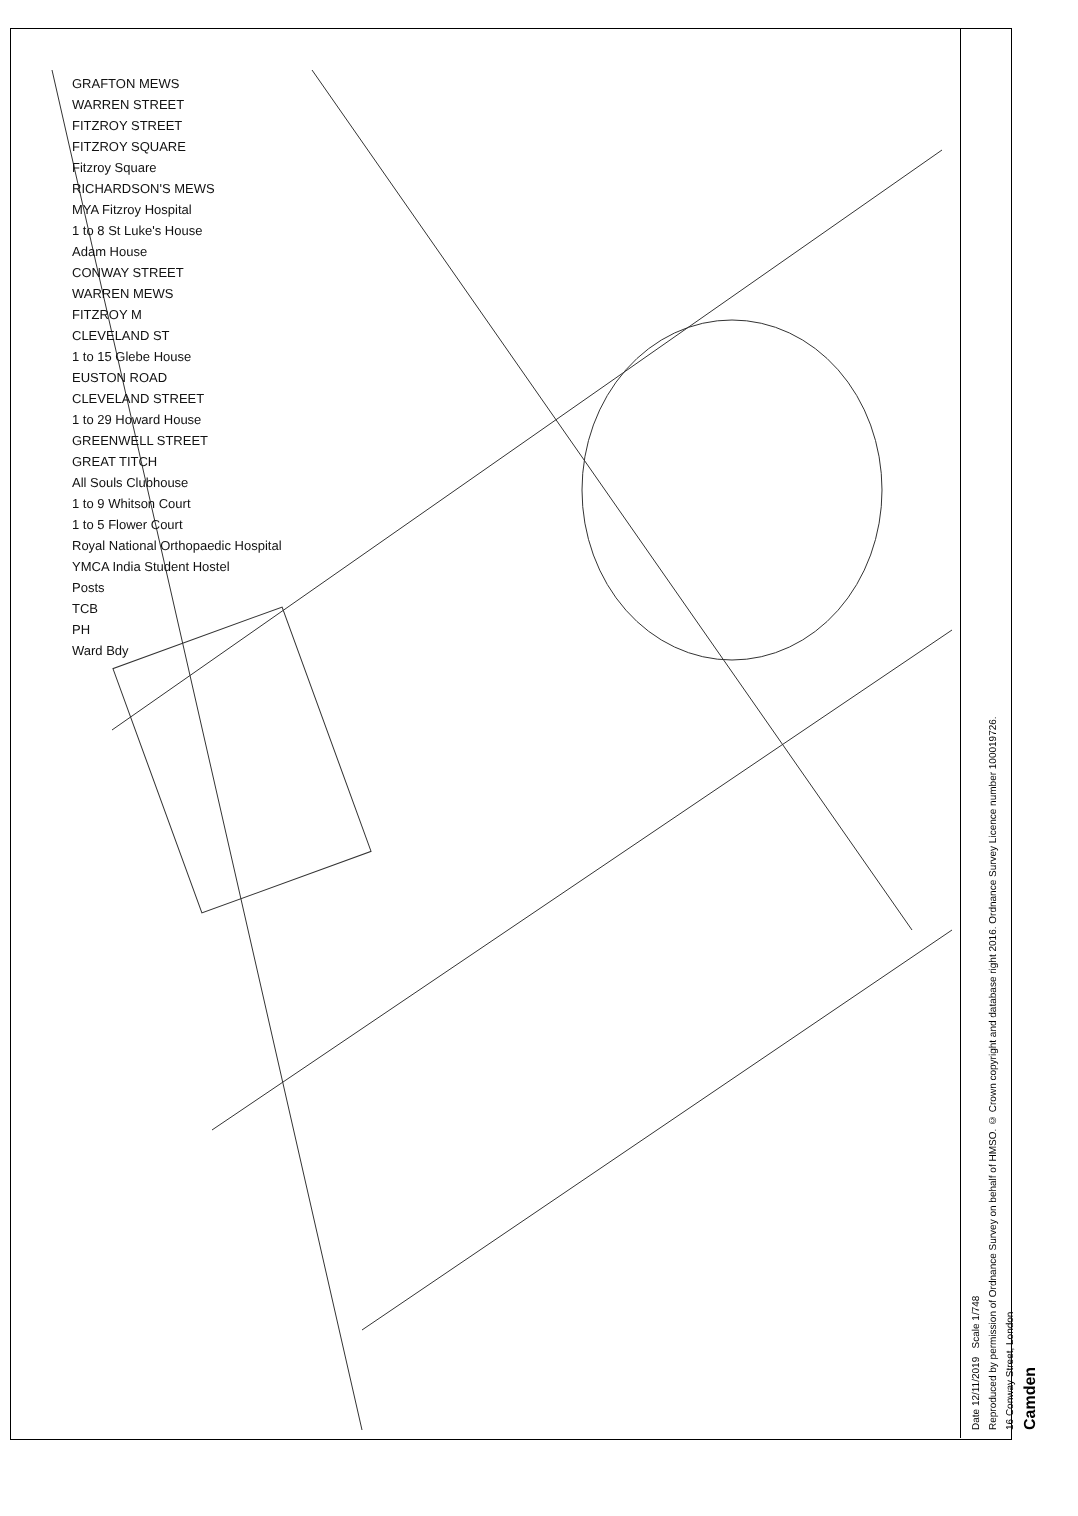GRAFTON MEWS
WARREN STREET
FITZROY STREET
FITZROY SQUARE
Fitzroy Square
RICHARDSON'S MEWS
MYA Fitzroy Hospital
1 to 8 St Luke's House
Adam House
CONWAY STREET
WARREN MEWS
FITZROY M
CLEVELAND ST
1 to 15 Glebe House
EUSTON ROAD
CLEVELAND STREET
1 to 29 Howard House
GREENWELL STREET
GREAT TITCH
All Souls Clubhouse
1 to 9 Whitson Court
1 to 5 Flower Court
Royal National Orthopaedic Hospital
YMCA India Student Hostel
Posts
TCB
PH
Ward Bdy
Date 12/11/2019 Scale 1/748
Reproduced by permission of Ordnance Survey on behalf of HMSO. © Crown copyright and database right 2016. Ordnance Survey Licence number 100019726.
16 Conway Street, London
Camden